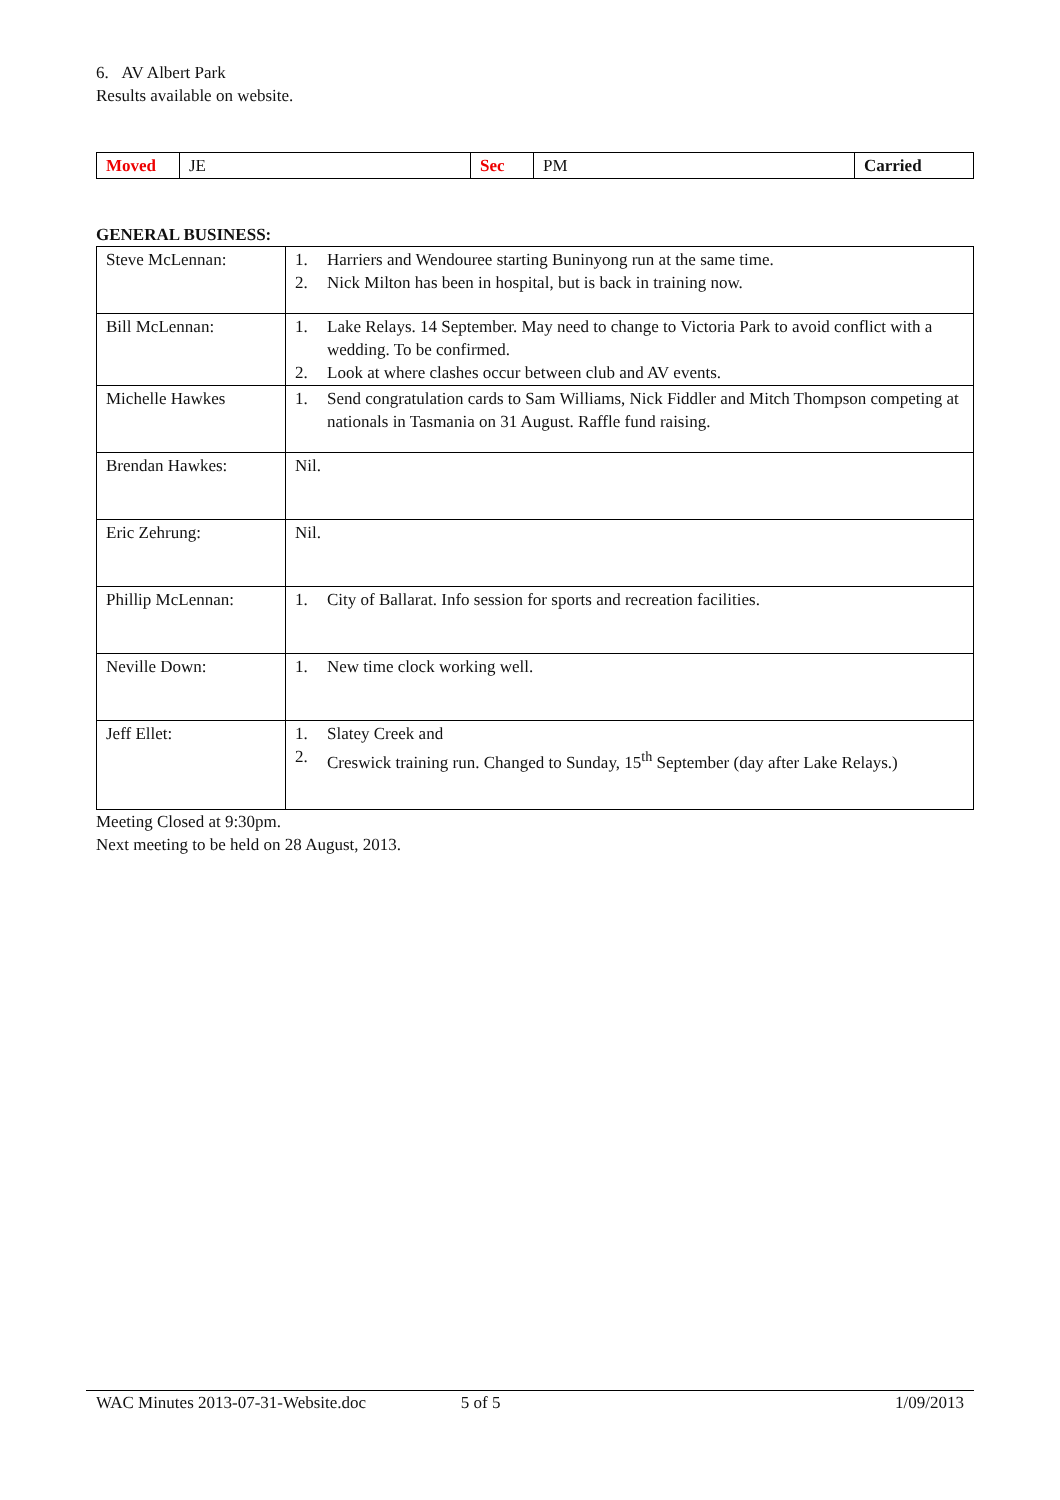6. AV Albert Park
Results available on website.
| Moved | JE | Sec | PM | Carried |
GENERAL BUSINESS:
| Steve McLennan: | 1. Harriers and Wendouree starting Buninyong run at the same time. 2. Nick Milton has been in hospital, but is back in training now. |
| Bill McLennan: | 1. Lake Relays. 14 September. May need to change to Victoria Park to avoid conflict with a wedding. To be confirmed. 2. Look at where clashes occur between club and AV events. |
| Michelle Hawkes | 1. Send congratulation cards to Sam Williams, Nick Fiddler and Mitch Thompson competing at nationals in Tasmania on 31 August. Raffle fund raising. |
| Brendan Hawkes: | Nil. |
| Eric Zehrung: | Nil. |
| Phillip McLennan: | 1. City of Ballarat. Info session for sports and recreation facilities. |
| Neville Down: | 1. New time clock working well. |
| Jeff Ellet: | 1. Slatey Creek and 2. Creswick training run. Changed to Sunday, 15<sup>th</sup> September (day after Lake Relays.) |
Meeting Closed at 9:30pm.
Next meeting to be held on 28 August, 2013.
WAC Minutes 2013-07-31-Website.doc 5 of 5 1/09/2013